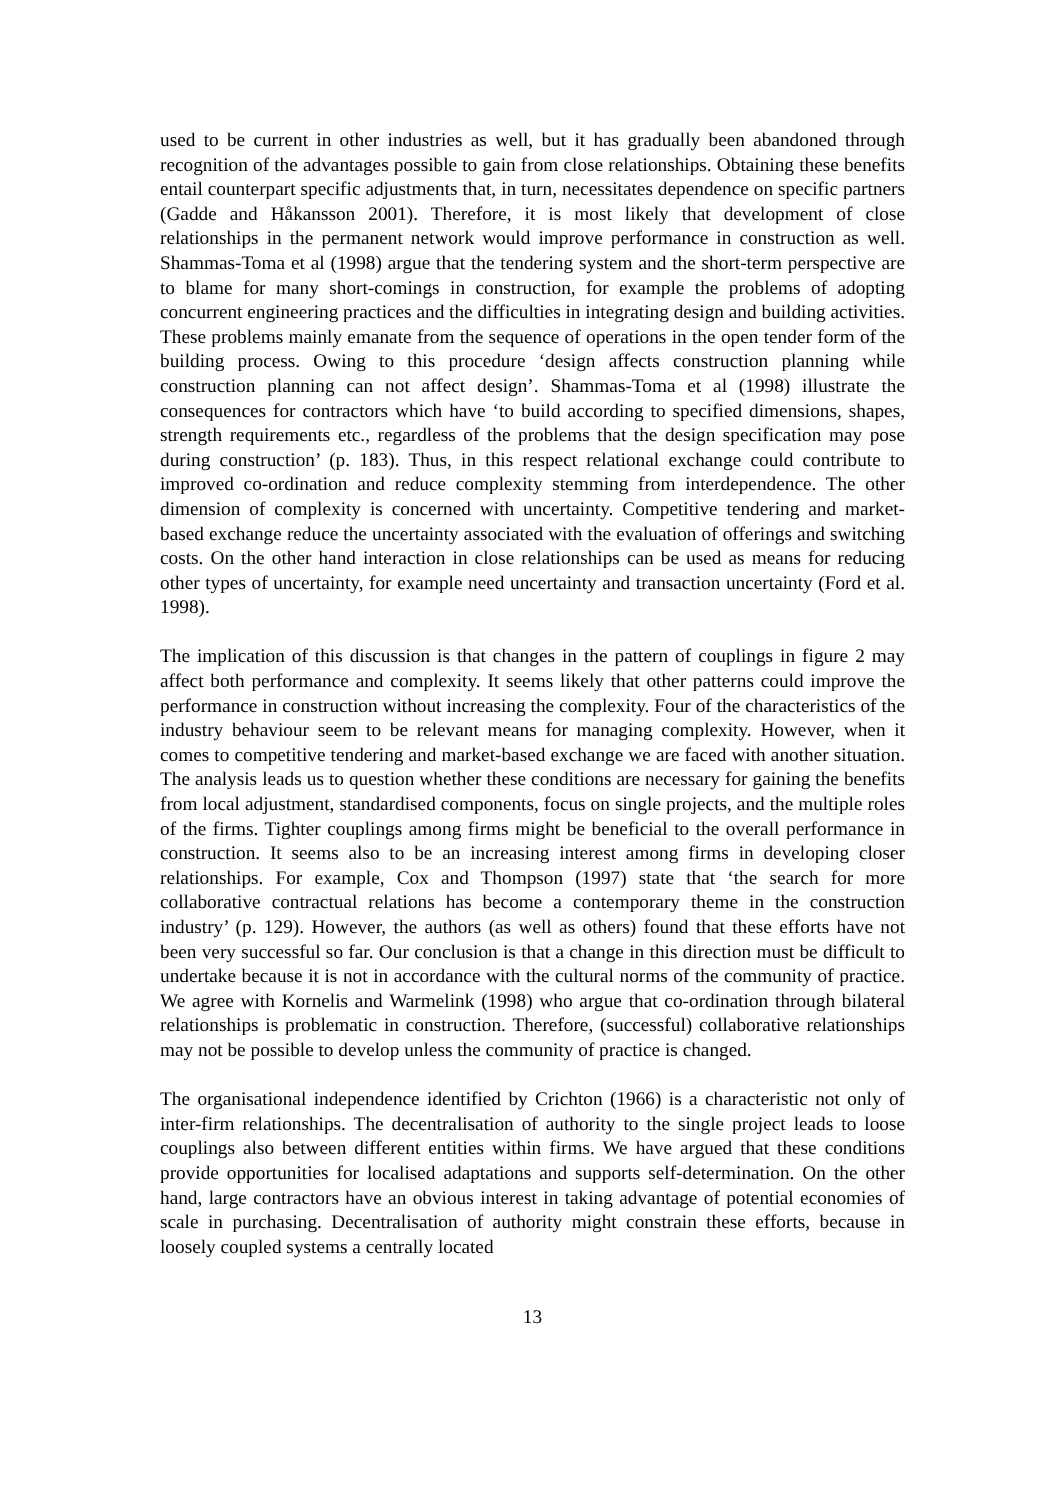used to be current in other industries as well, but it has gradually been abandoned through recognition of the advantages possible to gain from close relationships. Obtaining these benefits entail counterpart specific adjustments that, in turn, necessitates dependence on specific partners (Gadde and Håkansson 2001). Therefore, it is most likely that development of close relationships in the permanent network would improve performance in construction as well. Shammas-Toma et al (1998) argue that the tendering system and the short-term perspective are to blame for many short-comings in construction, for example the problems of adopting concurrent engineering practices and the difficulties in integrating design and building activities. These problems mainly emanate from the sequence of operations in the open tender form of the building process. Owing to this procedure ‘design affects construction planning while construction planning can not affect design’. Shammas-Toma et al (1998) illustrate the consequences for contractors which have ‘to build according to specified dimensions, shapes, strength requirements etc., regardless of the problems that the design specification may pose during construction’ (p. 183). Thus, in this respect relational exchange could contribute to improved co-ordination and reduce complexity stemming from interdependence. The other dimension of complexity is concerned with uncertainty. Competitive tendering and market-based exchange reduce the uncertainty associated with the evaluation of offerings and switching costs. On the other hand interaction in close relationships can be used as means for reducing other types of uncertainty, for example need uncertainty and transaction uncertainty (Ford et al. 1998).
The implication of this discussion is that changes in the pattern of couplings in figure 2 may affect both performance and complexity. It seems likely that other patterns could improve the performance in construction without increasing the complexity. Four of the characteristics of the industry behaviour seem to be relevant means for managing complexity. However, when it comes to competitive tendering and market-based exchange we are faced with another situation. The analysis leads us to question whether these conditions are necessary for gaining the benefits from local adjustment, standardised components, focus on single projects, and the multiple roles of the firms. Tighter couplings among firms might be beneficial to the overall performance in construction. It seems also to be an increasing interest among firms in developing closer relationships. For example, Cox and Thompson (1997) state that ‘the search for more collaborative contractual relations has become a contemporary theme in the construction industry’ (p. 129). However, the authors (as well as others) found that these efforts have not been very successful so far. Our conclusion is that a change in this direction must be difficult to undertake because it is not in accordance with the cultural norms of the community of practice. We agree with Kornelis and Warmelink (1998) who argue that co-ordination through bilateral relationships is problematic in construction. Therefore, (successful) collaborative relationships may not be possible to develop unless the community of practice is changed.
The organisational independence identified by Crichton (1966) is a characteristic not only of inter-firm relationships. The decentralisation of authority to the single project leads to loose couplings also between different entities within firms. We have argued that these conditions provide opportunities for localised adaptations and supports self-determination. On the other hand, large contractors have an obvious interest in taking advantage of potential economies of scale in purchasing. Decentralisation of authority might constrain these efforts, because in loosely coupled systems a centrally located
13